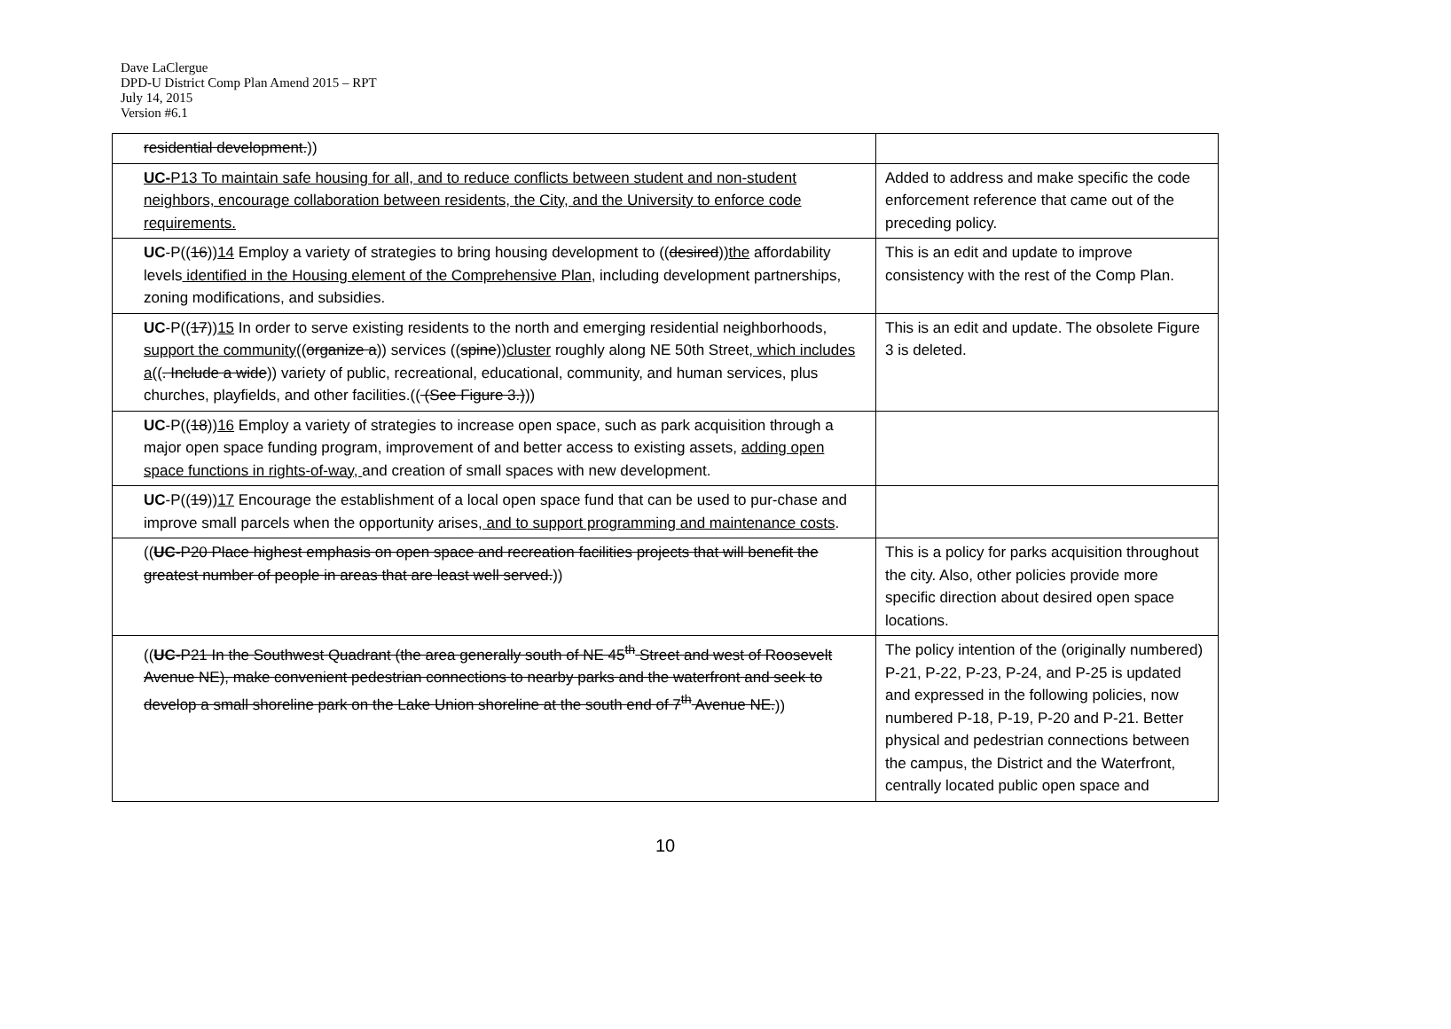Dave LaClergue
DPD-U District Comp Plan Amend 2015 – RPT
July 14, 2015
Version #6.1
| residential development. )) | |
| UC- P13 To maintain safe housing for all, and to reduce conflicts between student and non-student neighbors, encourage collaboration between residents, the City, and the University to enforce code requirements. | Added to address and make specific the code enforcement reference that came out of the preceding policy. |
| UC -P(( 16 )) 14 Employ a variety of strategies to bring housing development to (( desired )) the affordability levels identified in the Housing element of the Comprehensive Plan , including development partnerships, zoning modifications, and subsidies. | This is an edit and update to improve consistency with the rest of the Comp Plan. |
| UC -P(( 17 )) 15 In order to serve existing residents to the north and emerging residential neighborhoods, support the community (( organize a )) services (( spine )) cluster roughly along NE 50th Street , which includes a (( . Include a wide )) variety of public, recreational, educational, community, and human services, plus churches, playfields, and other facilities.(( (See Figure 3.) )) | This is an edit and update. The obsolete Figure 3 is deleted. |
| UC -P(( 18 )) 16 Employ a variety of strategies to increase open space, such as park acquisition through a major open space funding program, improvement of and better access to existing assets, adding open space functions in rights-of-way, and creation of small spaces with new development. | |
| UC -P(( 19 )) 17 Encourage the establishment of a local open space fund that can be used to pur-chase and improve small parcels when the opportunity arises , and to support programming and maintenance costs . | |
| (( UC -P20 Place highest emphasis on open space and recreation facilities projects that will benefit the greatest number of people in areas that are least well served. )) | This is a policy for parks acquisition throughout the city. Also, other policies provide more specific direction about desired open space locations. |
| (( UC -P21 In the Southwest Quadrant (the area generally south of NE 45<sup>th</sup> Street and west of Roosevelt Avenue NE), make convenient pedestrian connections to nearby parks and the waterfront and seek to develop a small shoreline park on the Lake Union shoreline at the south end of 7<sup>th</sup> Avenue NE. )) | The policy intention of the (originally numbered) P-21, P-22, P-23, P-24, and P-25 is updated and expressed in the following policies, now numbered P-18, P-19, P-20 and P-21. Better physical and pedestrian connections between the campus, the District and the Waterfront, centrally located public open space and |
10